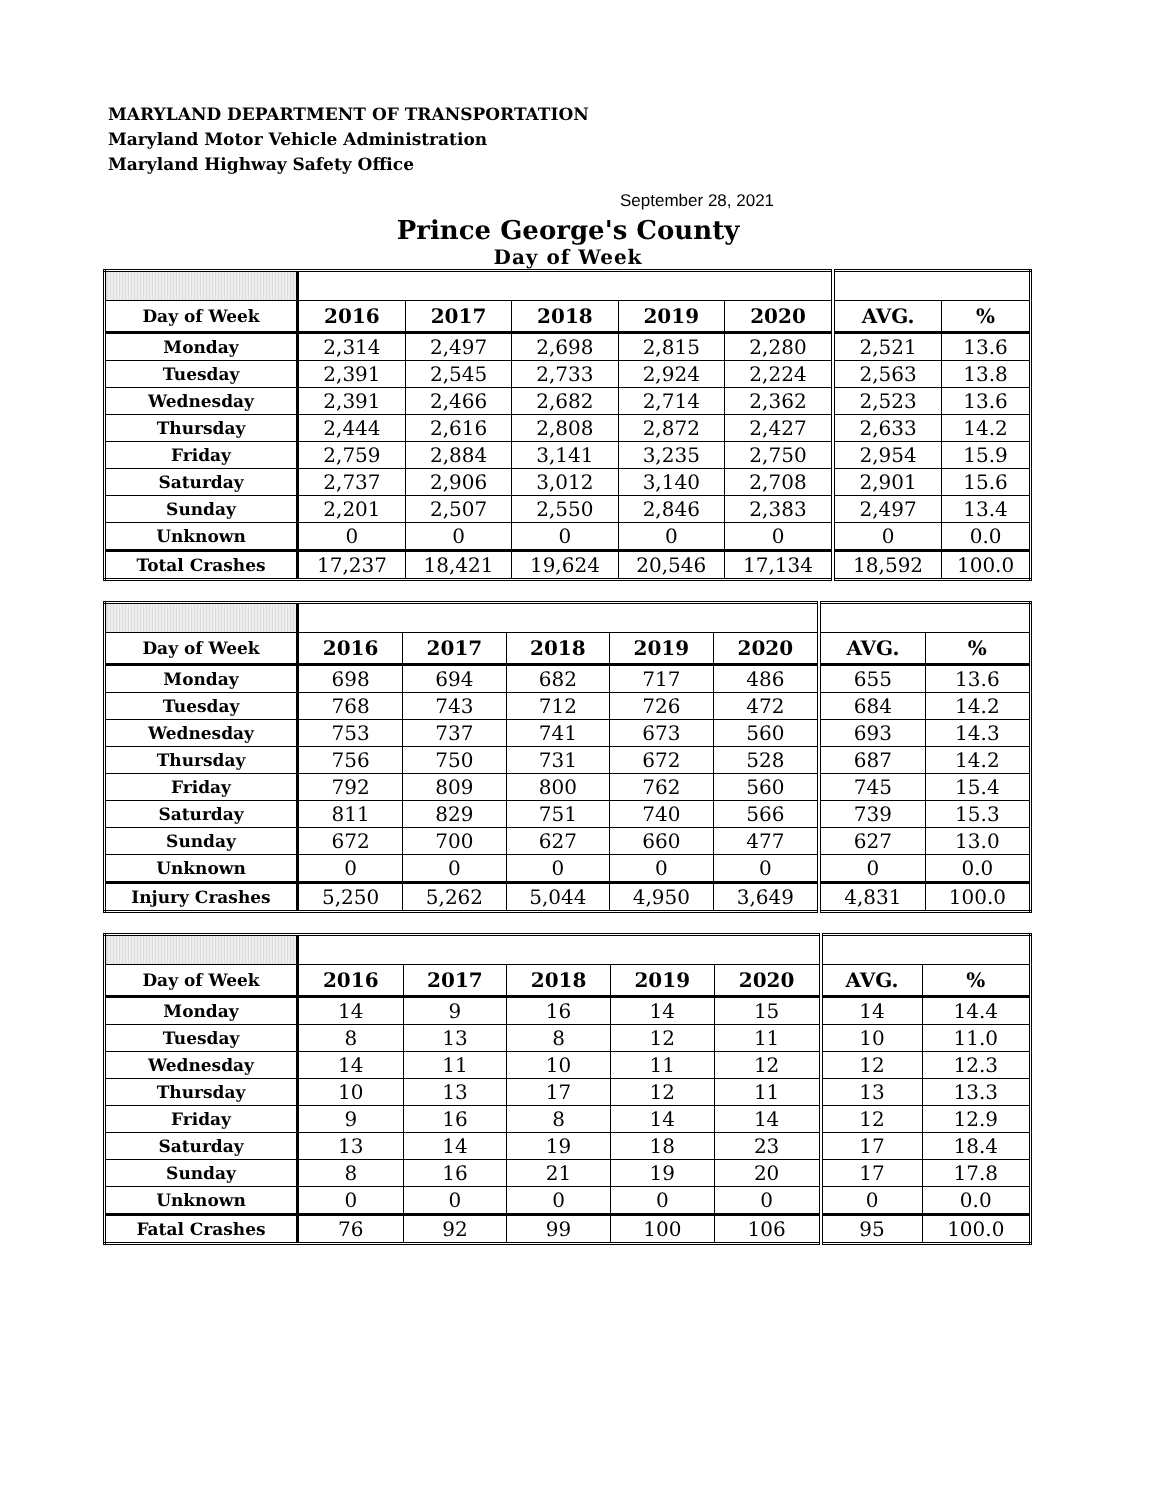MARYLAND DEPARTMENT OF TRANSPORTATION
Maryland Motor Vehicle Administration
Maryland Highway Safety Office
September 28, 2021
Prince George's County
Day of Week
| Day of Week | 2016 | 2017 | 2018 | 2019 | 2020 | AVG. | % |
| --- | --- | --- | --- | --- | --- | --- | --- |
| Monday | 2,314 | 2,497 | 2,698 | 2,815 | 2,280 | 2,521 | 13.6 |
| Tuesday | 2,391 | 2,545 | 2,733 | 2,924 | 2,224 | 2,563 | 13.8 |
| Wednesday | 2,391 | 2,466 | 2,682 | 2,714 | 2,362 | 2,523 | 13.6 |
| Thursday | 2,444 | 2,616 | 2,808 | 2,872 | 2,427 | 2,633 | 14.2 |
| Friday | 2,759 | 2,884 | 3,141 | 3,235 | 2,750 | 2,954 | 15.9 |
| Saturday | 2,737 | 2,906 | 3,012 | 3,140 | 2,708 | 2,901 | 15.6 |
| Sunday | 2,201 | 2,507 | 2,550 | 2,846 | 2,383 | 2,497 | 13.4 |
| Unknown | 0 | 0 | 0 | 0 | 0 | 0 | 0.0 |
| Total Crashes | 17,237 | 18,421 | 19,624 | 20,546 | 17,134 | 18,592 | 100.0 |
| Day of Week | 2016 | 2017 | 2018 | 2019 | 2020 | AVG. | % |
| --- | --- | --- | --- | --- | --- | --- | --- |
| Monday | 698 | 694 | 682 | 717 | 486 | 655 | 13.6 |
| Tuesday | 768 | 743 | 712 | 726 | 472 | 684 | 14.2 |
| Wednesday | 753 | 737 | 741 | 673 | 560 | 693 | 14.3 |
| Thursday | 756 | 750 | 731 | 672 | 528 | 687 | 14.2 |
| Friday | 792 | 809 | 800 | 762 | 560 | 745 | 15.4 |
| Saturday | 811 | 829 | 751 | 740 | 566 | 739 | 15.3 |
| Sunday | 672 | 700 | 627 | 660 | 477 | 627 | 13.0 |
| Unknown | 0 | 0 | 0 | 0 | 0 | 0 | 0.0 |
| Injury Crashes | 5,250 | 5,262 | 5,044 | 4,950 | 3,649 | 4,831 | 100.0 |
| Day of Week | 2016 | 2017 | 2018 | 2019 | 2020 | AVG. | % |
| --- | --- | --- | --- | --- | --- | --- | --- |
| Monday | 14 | 9 | 16 | 14 | 15 | 14 | 14.4 |
| Tuesday | 8 | 13 | 8 | 12 | 11 | 10 | 11.0 |
| Wednesday | 14 | 11 | 10 | 11 | 12 | 12 | 12.3 |
| Thursday | 10 | 13 | 17 | 12 | 11 | 13 | 13.3 |
| Friday | 9 | 16 | 8 | 14 | 14 | 12 | 12.9 |
| Saturday | 13 | 14 | 19 | 18 | 23 | 17 | 18.4 |
| Sunday | 8 | 16 | 21 | 19 | 20 | 17 | 17.8 |
| Unknown | 0 | 0 | 0 | 0 | 0 | 0 | 0.0 |
| Fatal Crashes | 76 | 92 | 99 | 100 | 106 | 95 | 100.0 |